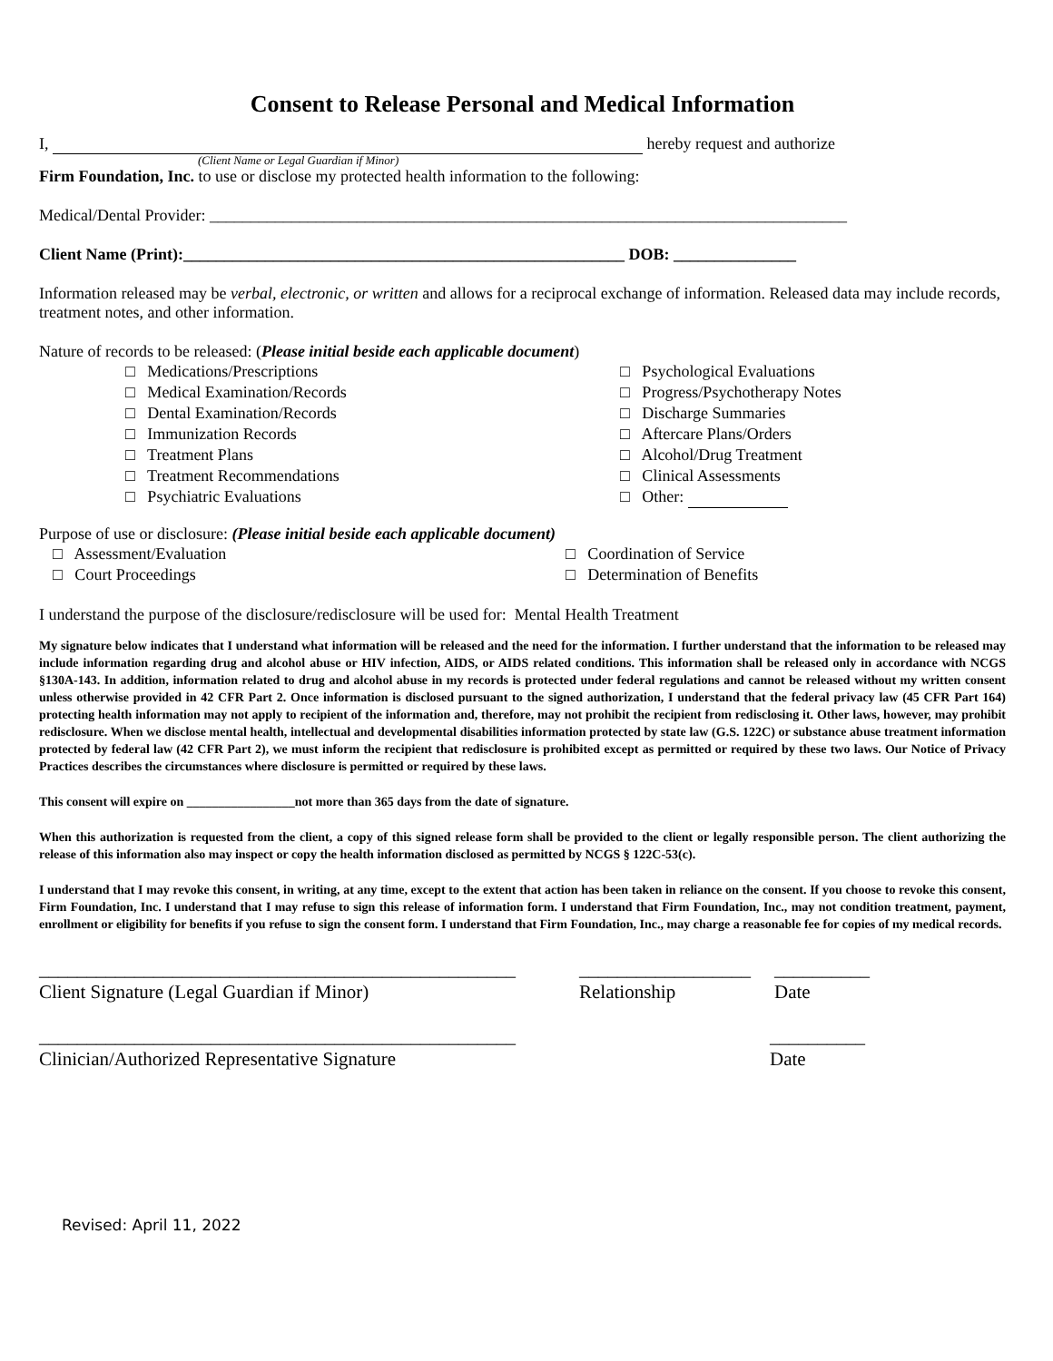Consent to Release Personal and Medical Information
I, hereby request and authorize
(Client Name or Legal Guardian if Minor)
Firm Foundation, Inc. to use or disclose my protected health information to the following:
Medical/Dental Provider: ______________________________________________________________________________
Client Name (Print):______________________________________________________ DOB: _______________
Information released may be verbal, electronic, or written and allows for a reciprocal exchange of information. Released data may include records, treatment notes, and other information.
Nature of records to be released: (Please initial beside each applicable document)
□ Medications/Prescriptions
□ Medical Examination/Records
□ Dental Examination/Records
□ Immunization Records
□ Treatment Plans
□ Treatment Recommendations
□ Psychiatric Evaluations
□ Psychological Evaluations
□ Progress/Psychotherapy Notes
□ Discharge Summaries
□ Aftercare Plans/Orders
□ Alcohol/Drug Treatment
□ Clinical Assessments
□ Other:
Purpose of use or disclosure: (Please initial beside each applicable document)
□ Assessment/Evaluation
□ Court Proceedings
□ Coordination of Service
□ Determination of Benefits
I understand the purpose of the disclosure/redisclosure will be used for: Mental Health Treatment
My signature below indicates that I understand what information will be released and the need for the information. I further understand that the information to be released may include information regarding drug and alcohol abuse or HIV infection, AIDS, or AIDS related conditions. This information shall be released only in accordance with NCGS §130A-143. In addition, information related to drug and alcohol abuse in my records is protected under federal regulations and cannot be released without my written consent unless otherwise provided in 42 CFR Part 2. Once information is disclosed pursuant to the signed authorization, I understand that the federal privacy law (45 CFR Part 164) protecting health information may not apply to recipient of the information and, therefore, may not prohibit the recipient from redisclosing it. Other laws, however, may prohibit redisclosure. When we disclose mental health, intellectual and developmental disabilities information protected by state law (G.S. 122C) or substance abuse treatment information protected by federal law (42 CFR Part 2), we must inform the recipient that redisclosure is prohibited except as permitted or required by these two laws. Our Notice of Privacy Practices describes the circumstances where disclosure is permitted or required by these laws.
This consent will expire on _________________not more than 365 days from the date of signature.
When this authorization is requested from the client, a copy of this signed release form shall be provided to the client or legally responsible person. The client authorizing the release of this information also may inspect or copy the health information disclosed as permitted by NCGS § 122C-53(c).
I understand that I may revoke this consent, in writing, at any time, except to the extent that action has been taken in reliance on the consent. If you choose to revoke this consent, Firm Foundation, Inc. I understand that I may refuse to sign this release of information form. I understand that Firm Foundation, Inc., may not condition treatment, payment, enrollment or eligibility for benefits if you refuse to sign the consent form. I understand that Firm Foundation, Inc., may charge a reasonable fee for copies of my medical records.
__________________________________________________
Client Signature (Legal Guardian if Minor)
__________________
Relationship
__________
Date
__________________________________________________
Clinician/Authorized Representative Signature
__________
Date
Revised: April 11, 2022